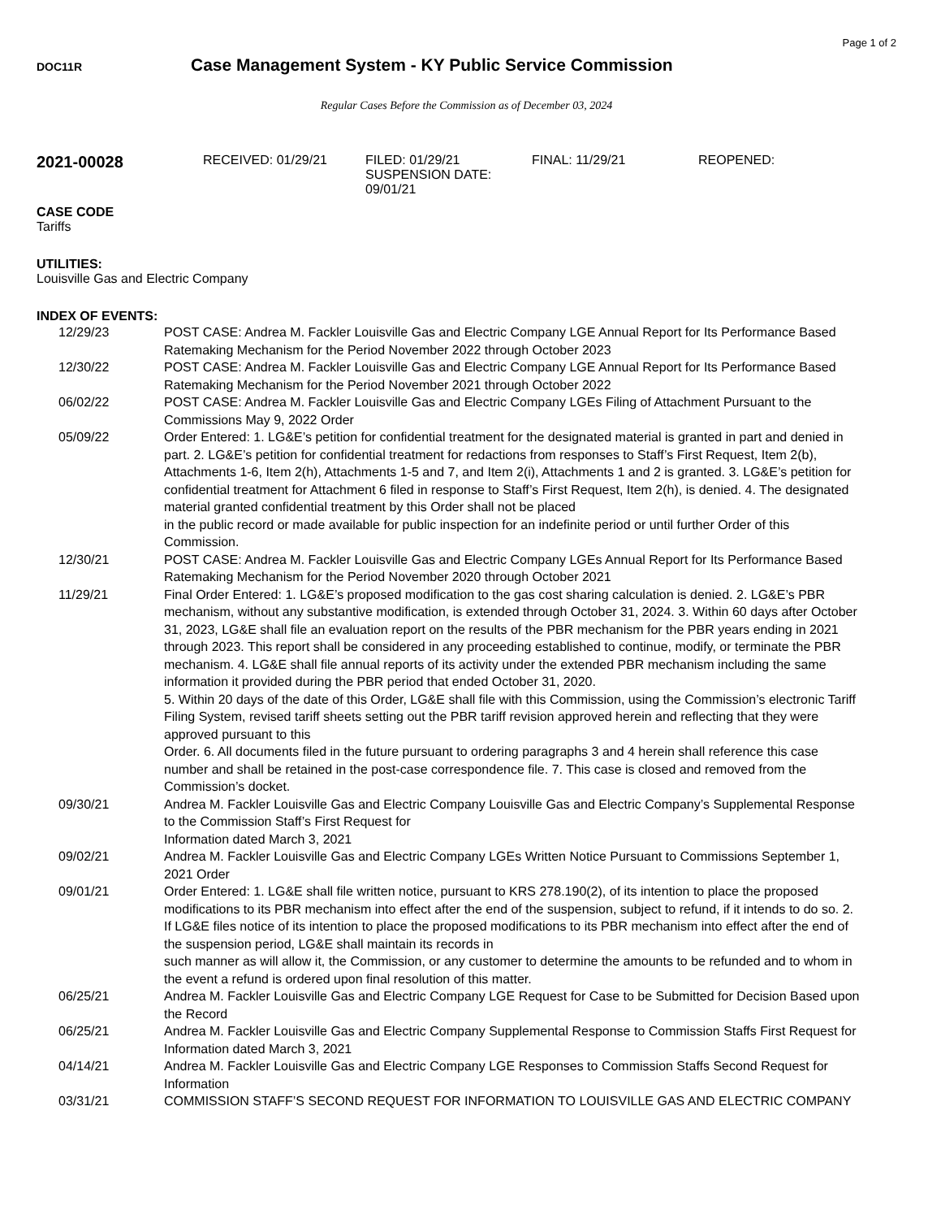Page 1 of 2
DOC11R
Case Management System - KY Public Service Commission
Regular Cases Before the Commission as of December 03, 2024
2021-00028
RECEIVED: 01/29/21 FILED: 01/29/21
SUSPENSION DATE: 09/01/21
FINAL: 11/29/21 REOPENED:
CASE CODE
Tariffs
UTILITIES:
Louisville Gas and Electric Company
INDEX OF EVENTS:
| 12/29/23 | POST CASE: Andrea M. Fackler Louisville Gas and Electric Company LGE Annual Report for Its Performance Based Ratemaking Mechanism for the Period November 2022 through October 2023 |
| 12/30/22 | POST CASE: Andrea M. Fackler Louisville Gas and Electric Company LGE Annual Report for Its Performance Based Ratemaking Mechanism for the Period November 2021 through October 2022 |
| 06/02/22 | POST CASE: Andrea M. Fackler Louisville Gas and Electric Company LGEs Filing of Attachment Pursuant to the Commissions May 9, 2022 Order |
| 05/09/22 | Order Entered: 1. LG&E’s petition for confidential treatment for the designated material is granted in part and denied in part. 2. LG&E’s petition for confidential treatment for redactions from responses to Staff’s First Request, Item 2(b), Attachments 1-6, Item 2(h), Attachments 1-5 and 7, and Item 2(i), Attachments 1 and 2 is granted. 3. LG&E’s petition for confidential treatment for Attachment 6 filed in response to Staff’s First Request, Item 2(h), is denied. 4. The designated material granted confidential treatment by this Order shall not be placed in the public record or made available for public inspection for an indefinite period or until further Order of this Commission. |
| 12/30/21 | POST CASE: Andrea M. Fackler Louisville Gas and Electric Company LGEs Annual Report for Its Performance Based Ratemaking Mechanism for the Period November 2020 through October 2021 |
| 11/29/21 | Final Order Entered: 1. LG&E’s proposed modification to the gas cost sharing calculation is denied. 2. LG&E’s PBR mechanism, without any substantive modification, is extended through October 31, 2024. 3. Within 60 days after October 31, 2023, LG&E shall file an evaluation report on the results of the PBR mechanism for the PBR years ending in 2021 through 2023. This report shall be considered in any proceeding established to continue, modify, or terminate the PBR mechanism. 4. LG&E shall file annual reports of its activity under the extended PBR mechanism including the same information it provided during the PBR period that ended October 31, 2020. 5. Within 20 days of the date of this Order, LG&E shall file with this Commission, using the Commission’s electronic Tariff Filing System, revised tariff sheets setting out the PBR tariff revision approved herein and reflecting that they were approved pursuant to this Order. 6. All documents filed in the future pursuant to ordering paragraphs 3 and 4 herein shall reference this case number and shall be retained in the post-case correspondence file. 7. This case is closed and removed from the Commission’s docket. |
| 09/30/21 | Andrea M. Fackler Louisville Gas and Electric Company Louisville Gas and Electric Company’s Supplemental Response to the Commission Staff’s First Request for Information dated March 3, 2021 |
| 09/02/21 | Andrea M. Fackler Louisville Gas and Electric Company LGEs Written Notice Pursuant to Commissions September 1, 2021 Order |
| 09/01/21 | Order Entered: 1. LG&E shall file written notice, pursuant to KRS 278.190(2), of its intention to place the proposed modifications to its PBR mechanism into effect after the end of the suspension, subject to refund, if it intends to do so. 2. If LG&E files notice of its intention to place the proposed modifications to its PBR mechanism into effect after the end of the suspension period, LG&E shall maintain its records in such manner as will allow it, the Commission, or any customer to determine the amounts to be refunded and to whom in the event a refund is ordered upon final resolution of this matter. |
| 06/25/21 | Andrea M. Fackler Louisville Gas and Electric Company LGE Request for Case to be Submitted for Decision Based upon the Record |
| 06/25/21 | Andrea M. Fackler Louisville Gas and Electric Company Supplemental Response to Commission Staffs First Request for Information dated March 3, 2021 |
| 04/14/21 | Andrea M. Fackler Louisville Gas and Electric Company LGE Responses to Commission Staffs Second Request for Information |
| 03/31/21 | COMMISSION STAFF’S SECOND REQUEST FOR INFORMATION TO LOUISVILLE GAS AND ELECTRIC COMPANY |